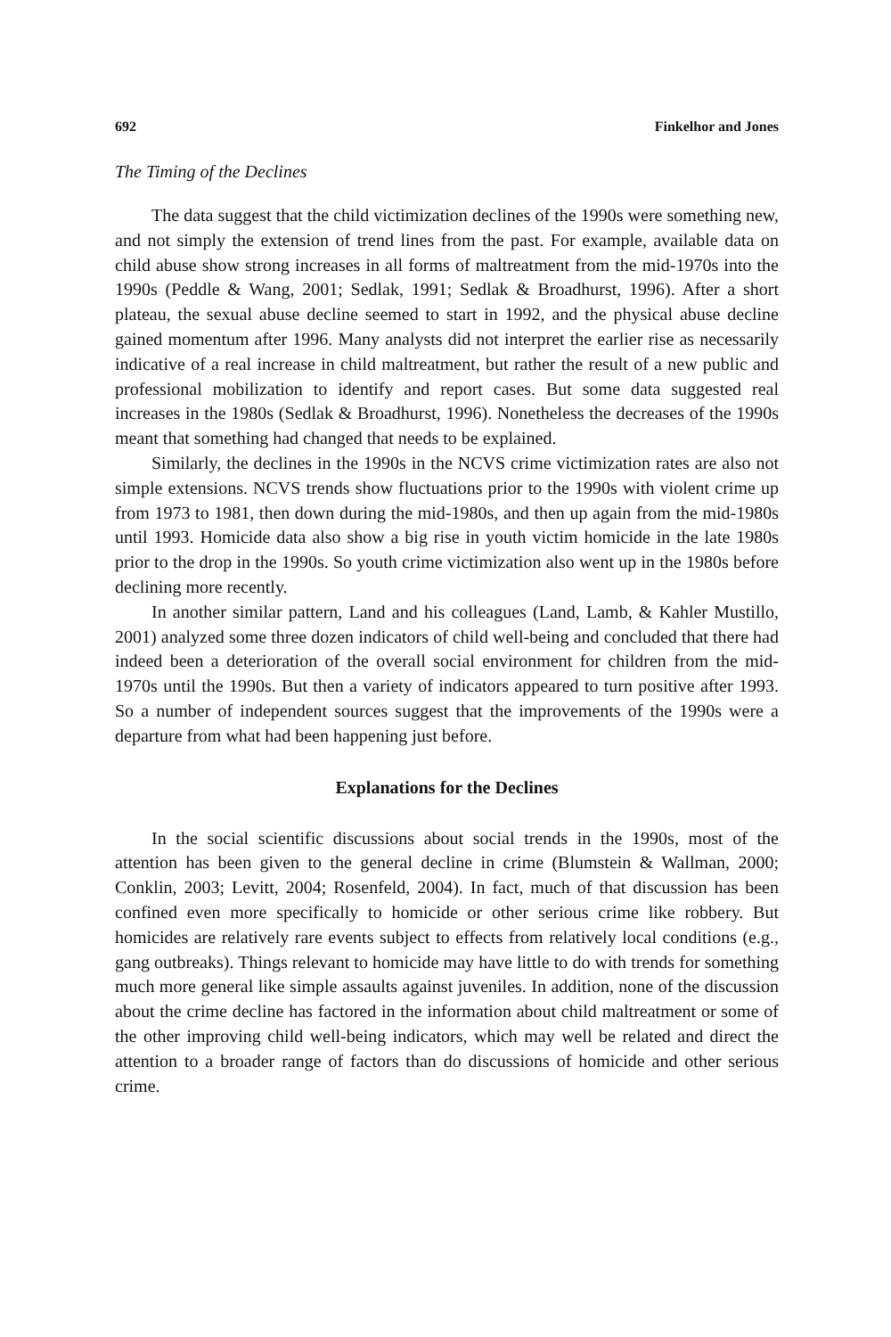692 Finkelhor and Jones
The Timing of the Declines
The data suggest that the child victimization declines of the 1990s were something new, and not simply the extension of trend lines from the past. For example, available data on child abuse show strong increases in all forms of maltreatment from the mid-1970s into the 1990s (Peddle & Wang, 2001; Sedlak, 1991; Sedlak & Broadhurst, 1996). After a short plateau, the sexual abuse decline seemed to start in 1992, and the physical abuse decline gained momentum after 1996. Many analysts did not interpret the earlier rise as necessarily indicative of a real increase in child maltreatment, but rather the result of a new public and professional mobilization to identify and report cases. But some data suggested real increases in the 1980s (Sedlak & Broadhurst, 1996). Nonetheless the decreases of the 1990s meant that something had changed that needs to be explained.
Similarly, the declines in the 1990s in the NCVS crime victimization rates are also not simple extensions. NCVS trends show fluctuations prior to the 1990s with violent crime up from 1973 to 1981, then down during the mid-1980s, and then up again from the mid-1980s until 1993. Homicide data also show a big rise in youth victim homicide in the late 1980s prior to the drop in the 1990s. So youth crime victimization also went up in the 1980s before declining more recently.
In another similar pattern, Land and his colleagues (Land, Lamb, & Kahler Mustillo, 2001) analyzed some three dozen indicators of child well-being and concluded that there had indeed been a deterioration of the overall social environment for children from the mid-1970s until the 1990s. But then a variety of indicators appeared to turn positive after 1993. So a number of independent sources suggest that the improvements of the 1990s were a departure from what had been happening just before.
Explanations for the Declines
In the social scientific discussions about social trends in the 1990s, most of the attention has been given to the general decline in crime (Blumstein & Wallman, 2000; Conklin, 2003; Levitt, 2004; Rosenfeld, 2004). In fact, much of that discussion has been confined even more specifically to homicide or other serious crime like robbery. But homicides are relatively rare events subject to effects from relatively local conditions (e.g., gang outbreaks). Things relevant to homicide may have little to do with trends for something much more general like simple assaults against juveniles. In addition, none of the discussion about the crime decline has factored in the information about child maltreatment or some of the other improving child well-being indicators, which may well be related and direct the attention to a broader range of factors than do discussions of homicide and other serious crime.